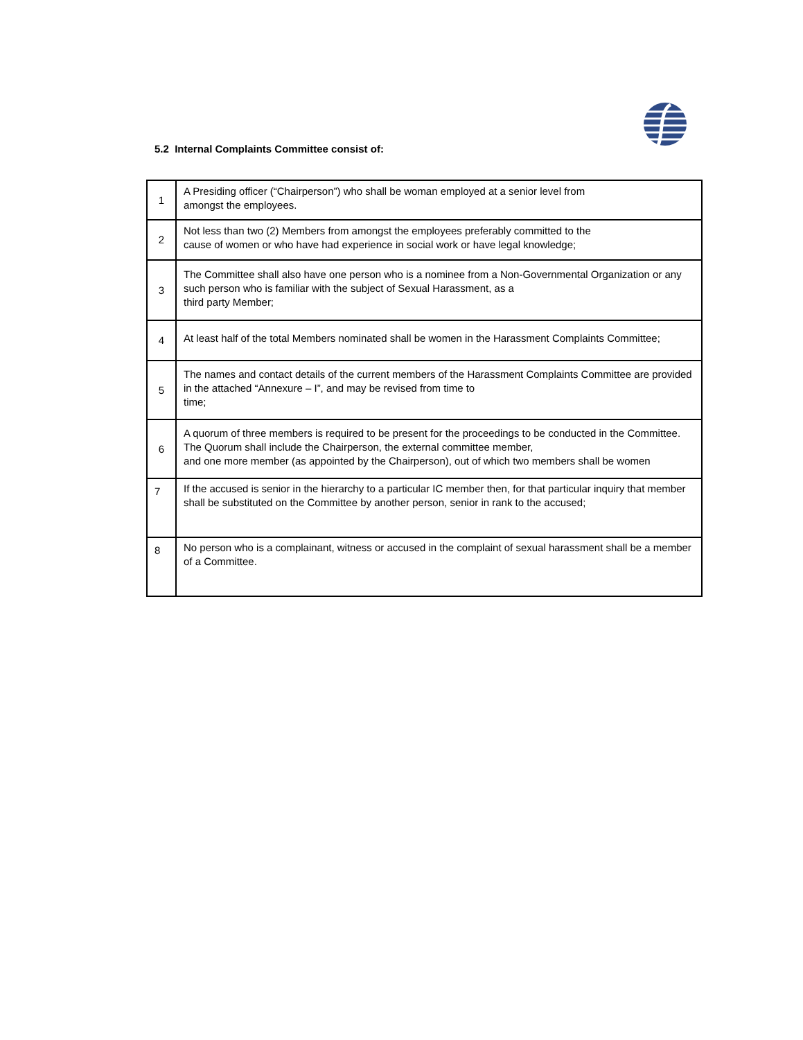5.2 Internal Complaints Committee consist of:
| 1 | A Presiding officer (“Chairperson”) who shall be woman employed at a senior level from amongst the employees. |
| 2 | Not less than two (2) Members from amongst the employees preferably committed to the cause of women or who have had experience in social work or have legal knowledge; |
| 3 | The Committee shall also have one person who is a nominee from a Non-Governmental Organization or any such person who is familiar with the subject of Sexual Harassment, as a third party Member; |
| 4 | At least half of the total Members nominated shall be women in the Harassment Complaints Committee; |
| 5 | The names and contact details of the current members of the Harassment Complaints Committee are provided in the attached “Annexure – I”, and may be revised from time to time; |
| 6 | A quorum of three members is required to be present for the proceedings to be conducted in the Committee. The Quorum shall include the Chairperson, the external committee member, and one more member (as appointed by the Chairperson), out of which two members shall be women |
| 7 | If the accused is senior in the hierarchy to a particular IC member then, for that particular inquiry that member shall be substituted on the Committee by another person, senior in rank to the accused; |
| 8 | No person who is a complainant, witness or accused in the complaint of sexual harassment shall be a member of a Committee. |